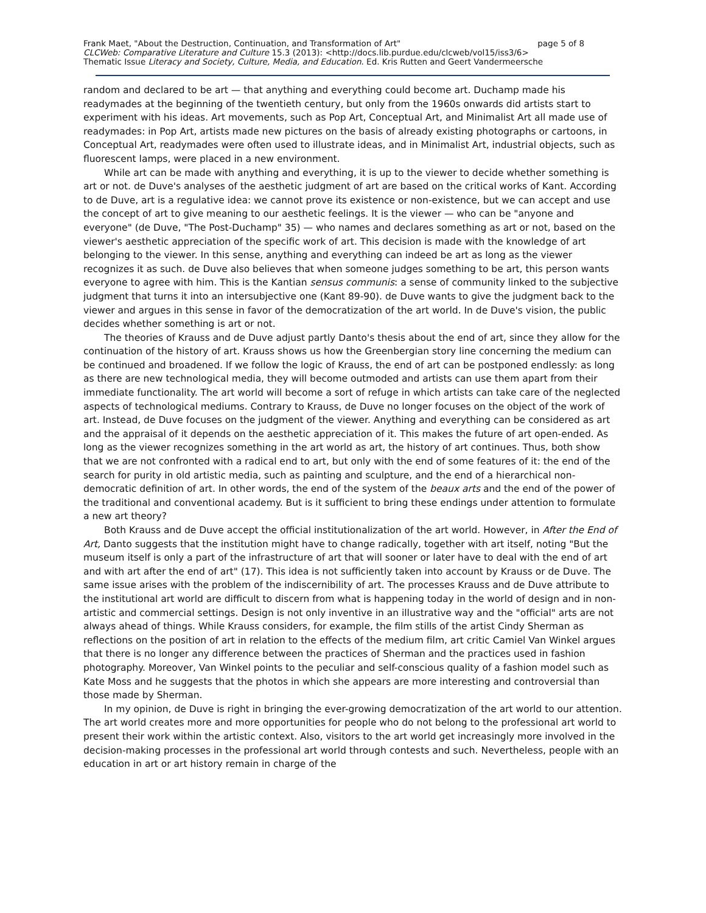Frank Maet, "About the Destruction, Continuation, and Transformation of Art" page 5 of 8
CLCWeb: Comparative Literature and Culture 15.3 (2013): <http://docs.lib.purdue.edu/clcweb/vol15/iss3/6>
Thematic Issue Literacy and Society, Culture, Media, and Education. Ed. Kris Rutten and Geert Vandermeersche
random and declared to be art — that anything and everything could become art. Duchamp made his readymades at the beginning of the twentieth century, but only from the 1960s onwards did artists start to experiment with his ideas. Art movements, such as Pop Art, Conceptual Art, and Minimalist Art all made use of readymades: in Pop Art, artists made new pictures on the basis of already existing photographs or cartoons, in Conceptual Art, readymades were often used to illustrate ideas, and in Minimalist Art, industrial objects, such as fluorescent lamps, were placed in a new environment.
While art can be made with anything and everything, it is up to the viewer to decide whether something is art or not. de Duve's analyses of the aesthetic judgment of art are based on the critical works of Kant. According to de Duve, art is a regulative idea: we cannot prove its existence or non-existence, but we can accept and use the concept of art to give meaning to our aesthetic feelings. It is the viewer — who can be "anyone and everyone" (de Duve, "The Post-Duchamp" 35) — who names and declares something as art or not, based on the viewer's aesthetic appreciation of the specific work of art. This decision is made with the knowledge of art belonging to the viewer. In this sense, anything and everything can indeed be art as long as the viewer recognizes it as such. de Duve also believes that when someone judges something to be art, this person wants everyone to agree with him. This is the Kantian sensus communis: a sense of community linked to the subjective judgment that turns it into an intersubjective one (Kant 89-90). de Duve wants to give the judgment back to the viewer and argues in this sense in favor of the democratization of the art world. In de Duve's vision, the public decides whether something is art or not.
The theories of Krauss and de Duve adjust partly Danto's thesis about the end of art, since they allow for the continuation of the history of art. Krauss shows us how the Greenbergian story line concerning the medium can be continued and broadened. If we follow the logic of Krauss, the end of art can be postponed endlessly: as long as there are new technological media, they will become outmoded and artists can use them apart from their immediate functionality. The art world will become a sort of refuge in which artists can take care of the neglected aspects of technological mediums. Contrary to Krauss, de Duve no longer focuses on the object of the work of art. Instead, de Duve focuses on the judgment of the viewer. Anything and everything can be considered as art and the appraisal of it depends on the aesthetic appreciation of it. This makes the future of art open-ended. As long as the viewer recognizes something in the art world as art, the history of art continues. Thus, both show that we are not confronted with a radical end to art, but only with the end of some features of it: the end of the search for purity in old artistic media, such as painting and sculpture, and the end of a hierarchical non-democratic definition of art. In other words, the end of the system of the beaux arts and the end of the power of the traditional and conventional academy. But is it sufficient to bring these endings under attention to formulate a new art theory?
Both Krauss and de Duve accept the official institutionalization of the art world. However, in After the End of Art, Danto suggests that the institution might have to change radically, together with art itself, noting "But the museum itself is only a part of the infrastructure of art that will sooner or later have to deal with the end of art and with art after the end of art" (17). This idea is not sufficiently taken into account by Krauss or de Duve. The same issue arises with the problem of the indiscernibility of art. The processes Krauss and de Duve attribute to the institutional art world are difficult to discern from what is happening today in the world of design and in non-artistic and commercial settings. Design is not only inventive in an illustrative way and the "official" arts are not always ahead of things. While Krauss considers, for example, the film stills of the artist Cindy Sherman as reflections on the position of art in relation to the effects of the medium film, art critic Camiel Van Winkel argues that there is no longer any difference between the practices of Sherman and the practices used in fashion photography. Moreover, Van Winkel points to the peculiar and self-conscious quality of a fashion model such as Kate Moss and he suggests that the photos in which she appears are more interesting and controversial than those made by Sherman.
In my opinion, de Duve is right in bringing the ever-growing democratization of the art world to our attention. The art world creates more and more opportunities for people who do not belong to the professional art world to present their work within the artistic context. Also, visitors to the art world get increasingly more involved in the decision-making processes in the professional art world through contests and such. Nevertheless, people with an education in art or art history remain in charge of the